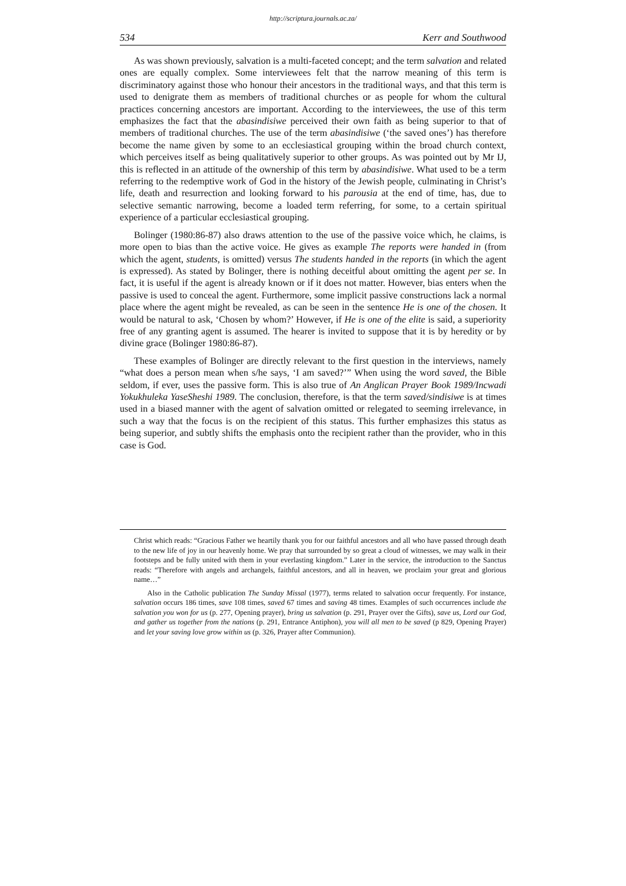http://scriptura.journals.ac.za/
534 Kerr and Southwood
As was shown previously, salvation is a multi-faceted concept; and the term salvation and related ones are equally complex. Some interviewees felt that the narrow meaning of this term is discriminatory against those who honour their ancestors in the traditional ways, and that this term is used to denigrate them as members of traditional churches or as people for whom the cultural practices concerning ancestors are important. According to the interviewees, the use of this term emphasizes the fact that the abasindisiwe perceived their own faith as being superior to that of members of traditional churches. The use of the term abasindisiwe (‘the saved ones’) has therefore become the name given by some to an ecclesiastical grouping within the broad church context, which perceives itself as being qualitatively superior to other groups. As was pointed out by Mr IJ, this is reflected in an attitude of the ownership of this term by abasindisiwe. What used to be a term referring to the redemptive work of God in the history of the Jewish people, culminating in Christ’s life, death and resurrection and looking forward to his parousia at the end of time, has, due to selective semantic narrowing, become a loaded term referring, for some, to a certain spiritual experience of a particular ecclesiastical grouping.
Bolinger (1980:86-87) also draws attention to the use of the passive voice which, he claims, is more open to bias than the active voice. He gives as example The reports were handed in (from which the agent, students, is omitted) versus The students handed in the reports (in which the agent is expressed). As stated by Bolinger, there is nothing deceitful about omitting the agent per se. In fact, it is useful if the agent is already known or if it does not matter. However, bias enters when the passive is used to conceal the agent. Furthermore, some implicit passive constructions lack a normal place where the agent might be revealed, as can be seen in the sentence He is one of the chosen. It would be natural to ask, ‘Chosen by whom?’ However, if He is one of the elite is said, a superiority free of any granting agent is assumed. The hearer is invited to suppose that it is by heredity or by divine grace (Bolinger 1980:86-87).
These examples of Bolinger are directly relevant to the first question in the interviews, namely “what does a person mean when s/he says, ‘I am saved?’” When using the word saved, the Bible seldom, if ever, uses the passive form. This is also true of An Anglican Prayer Book 1989/Incwadi Yokukhuleka YaseSheshi 1989. The conclusion, therefore, is that the term saved/sindisiwe is at times used in a biased manner with the agent of salvation omitted or relegated to seeming irrelevance, in such a way that the focus is on the recipient of this status. This further emphasizes this status as being superior, and subtly shifts the emphasis onto the recipient rather than the provider, who in this case is God.
Christ which reads: “Gracious Father we heartily thank you for our faithful ancestors and all who have passed through death to the new life of joy in our heavenly home. We pray that surrounded by so great a cloud of witnesses, we may walk in their footsteps and be fully united with them in your everlasting kingdom.” Later in the service, the introduction to the Sanctus reads: “Therefore with angels and archangels, faithful ancestors, and all in heaven, we proclaim your great and glorious name…”
Also in the Catholic publication The Sunday Missal (1977), terms related to salvation occur frequently. For instance, salvation occurs 186 times, save 108 times, saved 67 times and saving 48 times. Examples of such occurrences include the salvation you won for us (p. 277, Opening prayer), bring us salvation (p. 291, Prayer over the Gifts), save us, Lord our God, and gather us together from the nations (p. 291, Entrance Antiphon), you will all men to be saved (p 829, Opening Prayer) and let your saving love grow within us (p. 326, Prayer after Communion).